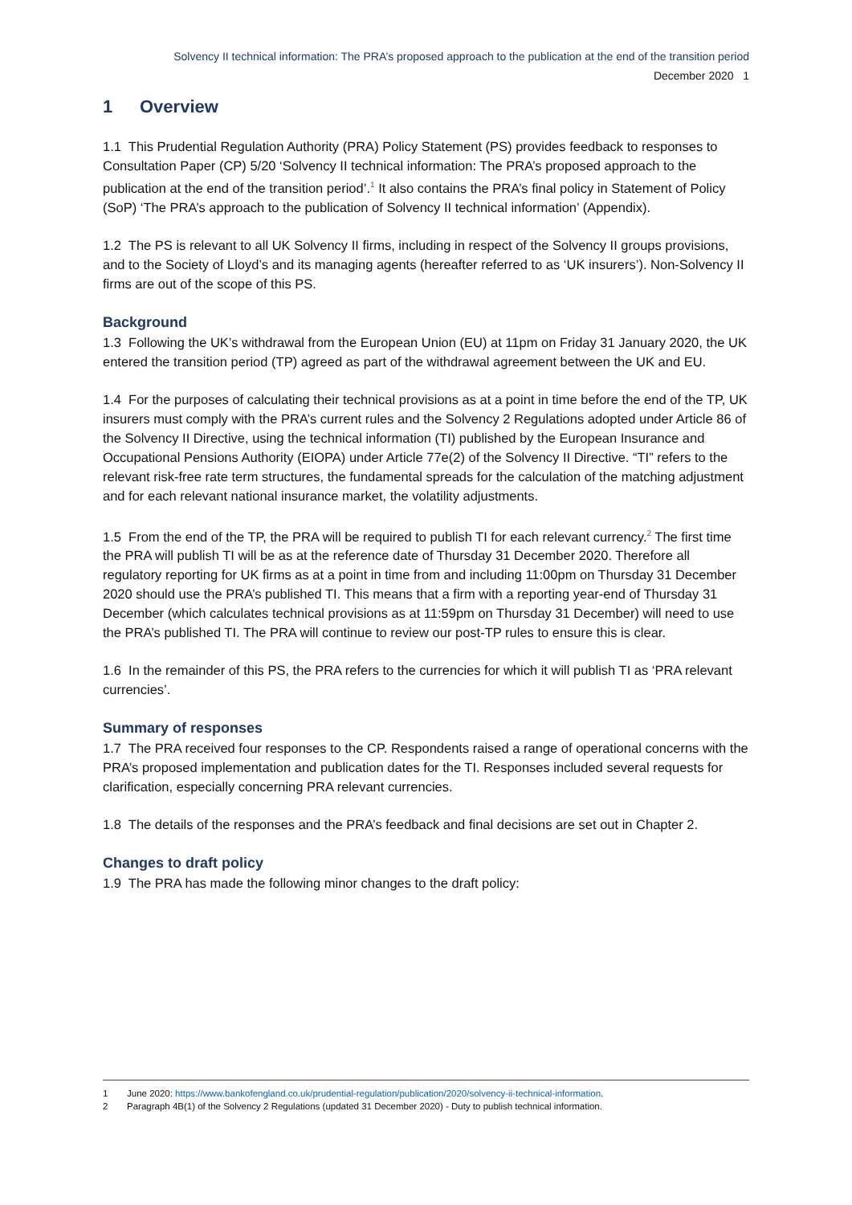Solvency II technical information: The PRA’s proposed approach to the publication at the end of the transition period
December 2020 1
1 Overview
1.1 This Prudential Regulation Authority (PRA) Policy Statement (PS) provides feedback to responses to Consultation Paper (CP) 5/20 ‘Solvency II technical information: The PRA’s proposed approach to the publication at the end of the transition period’.<sup>1</sup> It also contains the PRA’s final policy in Statement of Policy (SoP) ‘The PRA’s approach to the publication of Solvency II technical information’ (Appendix).
1.2 The PS is relevant to all UK Solvency II firms, including in respect of the Solvency II groups provisions, and to the Society of Lloyd’s and its managing agents (hereafter referred to as ‘UK insurers’). Non-Solvency II firms are out of the scope of this PS.
Background
1.3 Following the UK’s withdrawal from the European Union (EU) at 11pm on Friday 31 January 2020, the UK entered the transition period (TP) agreed as part of the withdrawal agreement between the UK and EU.
1.4 For the purposes of calculating their technical provisions as at a point in time before the end of the TP, UK insurers must comply with the PRA’s current rules and the Solvency 2 Regulations adopted under Article 86 of the Solvency II Directive, using the technical information (TI) published by the European Insurance and Occupational Pensions Authority (EIOPA) under Article 77e(2) of the Solvency II Directive. “TI” refers to the relevant risk-free rate term structures, the fundamental spreads for the calculation of the matching adjustment and for each relevant national insurance market, the volatility adjustments.
1.5 From the end of the TP, the PRA will be required to publish TI for each relevant currency.<sup>2</sup> The first time the PRA will publish TI will be as at the reference date of Thursday 31 December 2020. Therefore all regulatory reporting for UK firms as at a point in time from and including 11:00pm on Thursday 31 December 2020 should use the PRA’s published TI. This means that a firm with a reporting year-end of Thursday 31 December (which calculates technical provisions as at 11:59pm on Thursday 31 December) will need to use the PRA’s published TI. The PRA will continue to review our post-TP rules to ensure this is clear.
1.6 In the remainder of this PS, the PRA refers to the currencies for which it will publish TI as ‘PRA relevant currencies’.
Summary of responses
1.7 The PRA received four responses to the CP. Respondents raised a range of operational concerns with the PRA’s proposed implementation and publication dates for the TI. Responses included several requests for clarification, especially concerning PRA relevant currencies.
1.8 The details of the responses and the PRA’s feedback and final decisions are set out in Chapter 2.
Changes to draft policy
1.9 The PRA has made the following minor changes to the draft policy:
1 June 2020: https://www.bankofengland.co.uk/prudential-regulation/publication/2020/solvency-ii-technical-information.
2 Paragraph 4B(1) of the Solvency 2 Regulations (updated 31 December 2020) - Duty to publish technical information.